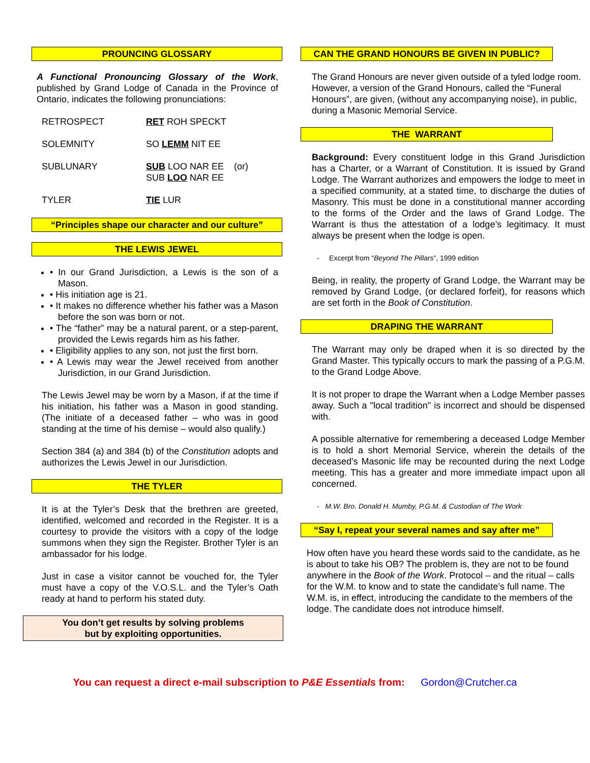PROUNCING GLOSSARY
A Functional Pronouncing Glossary of the Work, published by Grand Lodge of Canada in the Province of Ontario, indicates the following pronunciations:
| RETROSPECT | RET ROH SPECKT |
| SOLEMNITY | SO LEMM NIT EE |
| SUBLUNARY | SUB LOO NAR EE (or) SUB LOO NAR EE |
| TYLER | TIE LUR |
“Principles shape our character and our culture”
THE LEWIS JEWEL
• In our Grand Jurisdiction, a Lewis is the son of a Mason.
• His initiation age is 21.
• It makes no difference whether his father was a Mason before the son was born or not.
• The “father” may be a natural parent, or a step-parent, provided the Lewis regards him as his father.
• Eligibility applies to any son, not just the first born.
• A Lewis may wear the Jewel received from another Jurisdiction, in our Grand Jurisdiction.
The Lewis Jewel may be worn by a Mason, if at the time if his initiation, his father was a Mason in good standing. (The initiate of a deceased father – who was in good standing at the time of his demise – would also qualify.)
Section 384 (a) and 384 (b) of the Constitution adopts and authorizes the Lewis Jewel in our Jurisdiction.
THE TYLER
It is at the Tyler’s Desk that the brethren are greeted, identified, welcomed and recorded in the Register. It is a courtesy to provide the visitors with a copy of the lodge summons when they sign the Register. Brother Tyler is an ambassador for his lodge.
Just in case a visitor cannot be vouched for, the Tyler must have a copy of the V.O.S.L. and the Tyler’s Oath ready at hand to perform his stated duty.
You don’t get results by solving problems
but by exploiting opportunities.
CAN THE GRAND HONOURS BE GIVEN IN PUBLIC?
The Grand Honours are never given outside of a tyled lodge room. However, a version of the Grand Honours, called the “Funeral Honours”, are given, (without any accompanying noise), in public, during a Masonic Memorial Service.
THE WARRANT
Background: Every constituent lodge in this Grand Jurisdiction has a Charter, or a Warrant of Constitution. It is issued by Grand Lodge. The Warrant authorizes and empowers the lodge to meet in a specified community, at a stated time, to discharge the duties of Masonry. This must be done in a constitutional manner according to the forms of the Order and the laws of Grand Lodge. The Warrant is thus the attestation of a lodge’s legitimacy. It must always be present when the lodge is open.
- Excerpt from “Beyond The Pillars”, 1999 edition
Being, in reality, the property of Grand Lodge, the Warrant may be removed by Grand Lodge, (or declared forfeit), for reasons which are set forth in the Book of Constitution.
DRAPING THE WARRANT
The Warrant may only be draped when it is so directed by the Grand Master. This typically occurs to mark the passing of a P.G.M. to the Grand Lodge Above.
It is not proper to drape the Warrant when a Lodge Member passes away. Such a "local tradition" is incorrect and should be dispensed with.
A possible alternative for remembering a deceased Lodge Member is to hold a short Memorial Service, wherein the details of the deceased's Masonic life may be recounted during the next Lodge meeting. This has a greater and more immediate impact upon all concerned.
- M.W. Bro. Donald H. Mumby, P.G.M. & Custodian of The Work
“Say I, repeat your several names and say after me”
How often have you heard these words said to the candidate, as he is about to take his OB? The problem is, they are not to be found anywhere in the Book of the Work. Protocol – and the ritual – calls for the W.M. to know and to state the candidate’s full name. The W.M. is, in effect, introducing the candidate to the members of the lodge. The candidate does not introduce himself.
You can request a direct e-mail subscription to P&E Essentials from: Gordon@Crutcher.ca